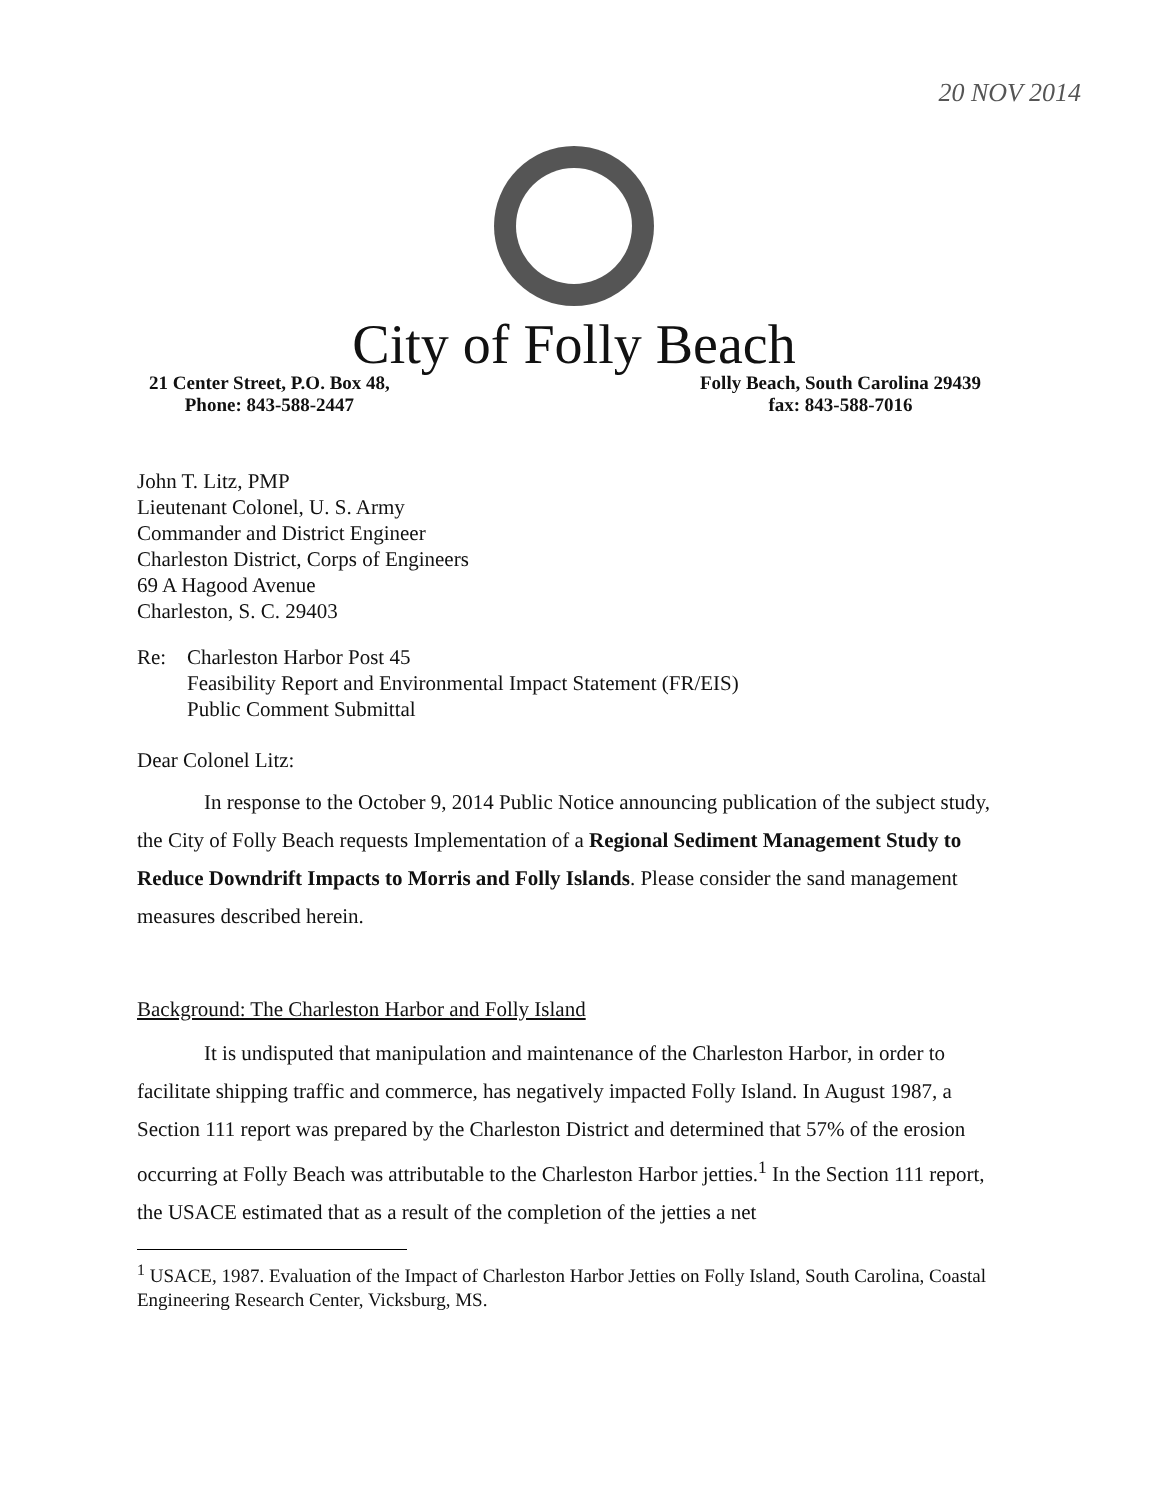20 NOV 2014
City of Folly Beach
21 Center Street, P.O. Box 48,
Phone: 843-588-2447
Folly Beach, South Carolina 29439
fax: 843-588-7016
John T. Litz, PMP
Lieutenant Colonel, U. S. Army
Commander and District Engineer
Charleston District, Corps of Engineers
69 A Hagood Avenue
Charleston, S. C. 29403
Re: Charleston Harbor Post 45
Feasibility Report and Environmental Impact Statement (FR/EIS)
Public Comment Submittal
Dear Colonel Litz:
In response to the October 9, 2014 Public Notice announcing publication of the subject study, the City of Folly Beach requests Implementation of a Regional Sediment Management Study to Reduce Downdrift Impacts to Morris and Folly Islands. Please consider the sand management measures described herein.
Background: The Charleston Harbor and Folly Island
It is undisputed that manipulation and maintenance of the Charleston Harbor, in order to facilitate shipping traffic and commerce, has negatively impacted Folly Island. In August 1987, a Section 111 report was prepared by the Charleston District and determined that 57% of the erosion occurring at Folly Beach was attributable to the Charleston Harbor jetties.<sup>1</sup> In the Section 111 report, the USACE estimated that as a result of the completion of the jetties a net
<sup>1</sup> USACE, 1987. Evaluation of the Impact of Charleston Harbor Jetties on Folly Island, South Carolina, Coastal Engineering Research Center, Vicksburg, MS.